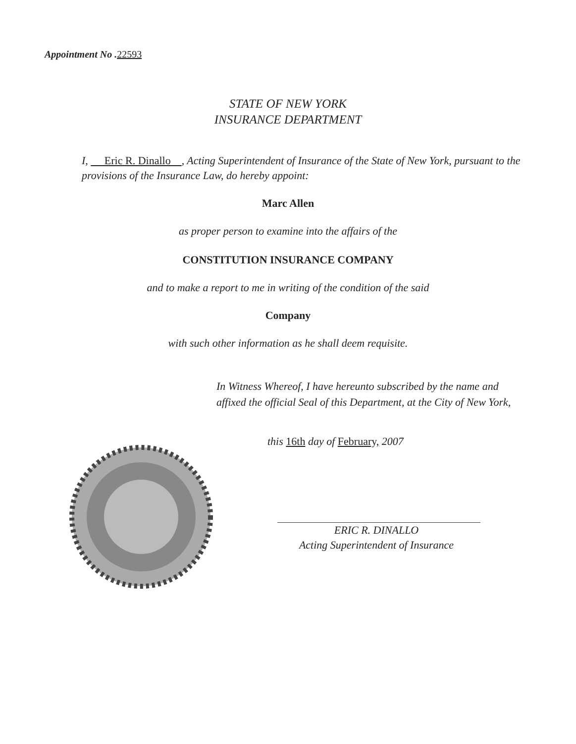Appointment No .22593
STATE OF NEW YORK
INSURANCE DEPARTMENT
I, Eric R. Dinallo , Acting Superintendent of Insurance of the State of New York, pursuant to the provisions of the Insurance Law, do hereby appoint:
Marc Allen
as proper person to examine into the affairs of the
CONSTITUTION INSURANCE COMPANY
and to make a report to me in writing of the condition of the said
Company
with such other information as he shall deem requisite.
In Witness Whereof, I have hereunto subscribed by the name and affixed the official Seal of this Department, at the City of New York,
this 16th day of February, 2007
ERIC R. DINALLO
Acting Superintendent of Insurance